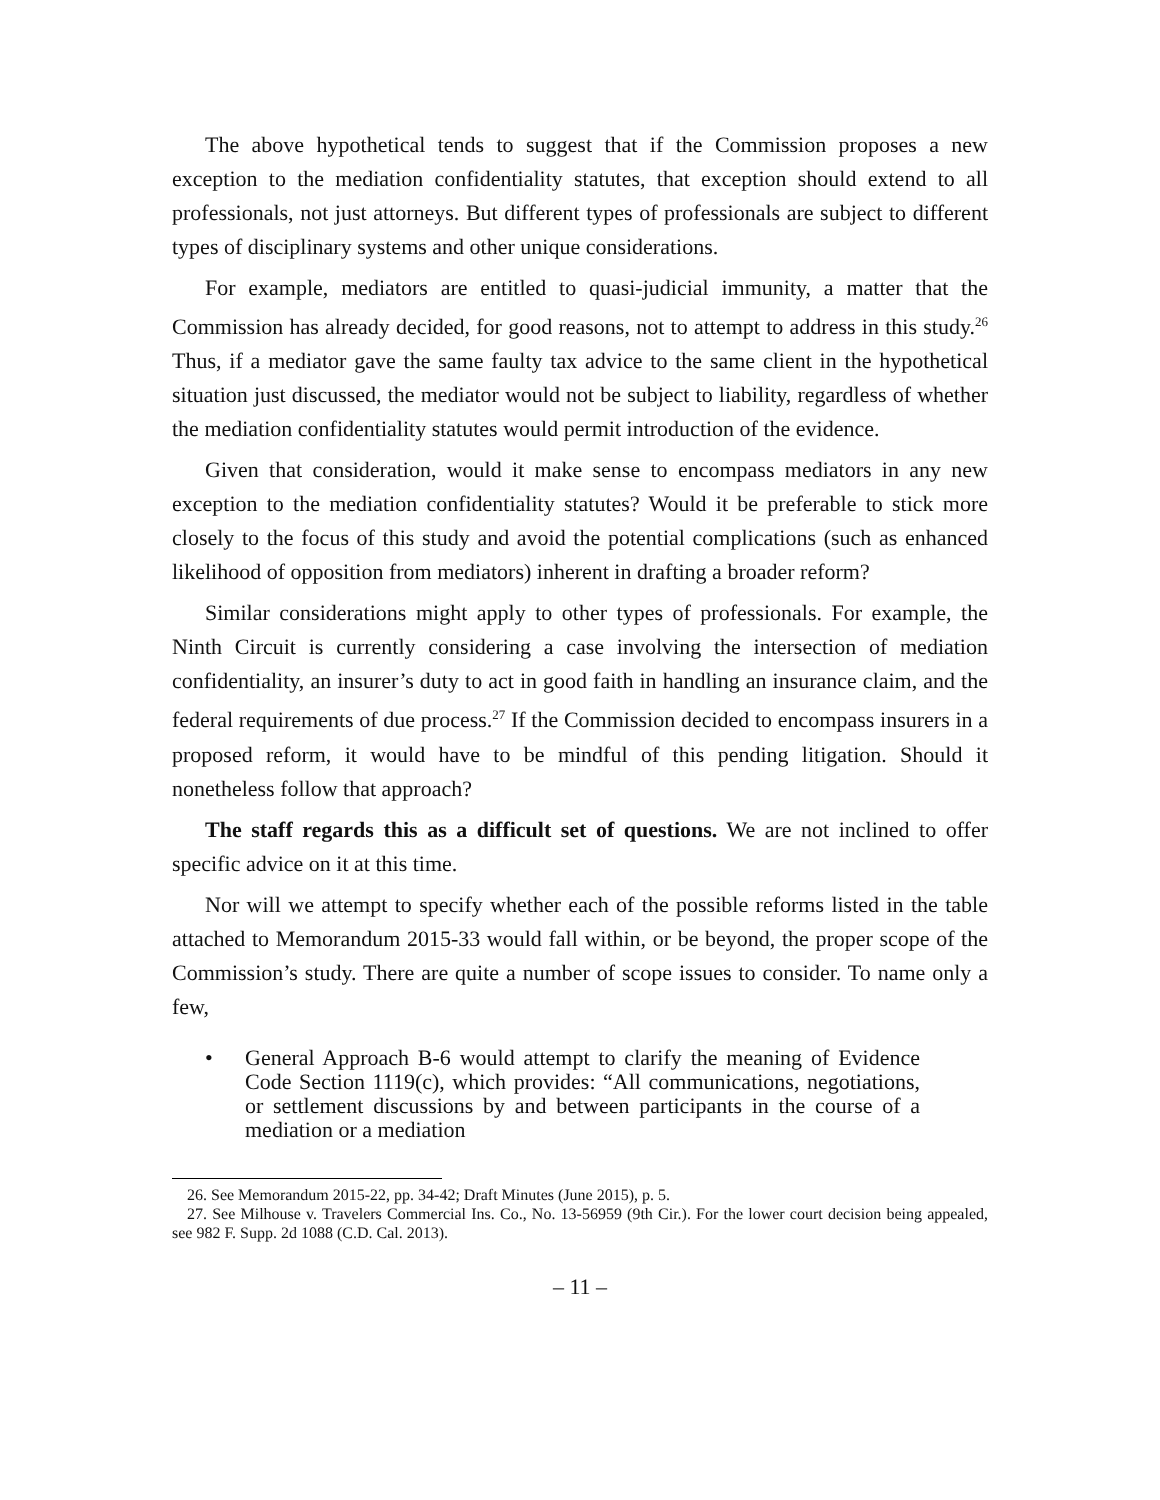The above hypothetical tends to suggest that if the Commission proposes a new exception to the mediation confidentiality statutes, that exception should extend to all professionals, not just attorneys. But different types of professionals are subject to different types of disciplinary systems and other unique considerations.
For example, mediators are entitled to quasi-judicial immunity, a matter that the Commission has already decided, for good reasons, not to attempt to address in this study.<sup>26</sup> Thus, if a mediator gave the same faulty tax advice to the same client in the hypothetical situation just discussed, the mediator would not be subject to liability, regardless of whether the mediation confidentiality statutes would permit introduction of the evidence.
Given that consideration, would it make sense to encompass mediators in any new exception to the mediation confidentiality statutes? Would it be preferable to stick more closely to the focus of this study and avoid the potential complications (such as enhanced likelihood of opposition from mediators) inherent in drafting a broader reform?
Similar considerations might apply to other types of professionals. For example, the Ninth Circuit is currently considering a case involving the intersection of mediation confidentiality, an insurer’s duty to act in good faith in handling an insurance claim, and the federal requirements of due process.<sup>27</sup> If the Commission decided to encompass insurers in a proposed reform, it would have to be mindful of this pending litigation. Should it nonetheless follow that approach?
The staff regards this as a difficult set of questions. We are not inclined to offer specific advice on it at this time.
Nor will we attempt to specify whether each of the possible reforms listed in the table attached to Memorandum 2015-33 would fall within, or be beyond, the proper scope of the Commission’s study. There are quite a number of scope issues to consider. To name only a few,
• General Approach B-6 would attempt to clarify the meaning of Evidence Code Section 1119(c), which provides: “All communications, negotiations, or settlement discussions by and between participants in the course of a mediation or a mediation
26. See Memorandum 2015-22, pp. 34-42; Draft Minutes (June 2015), p. 5.
27. See Milhouse v. Travelers Commercial Ins. Co., No. 13-56959 (9th Cir.). For the lower court decision being appealed, see 982 F. Supp. 2d 1088 (C.D. Cal. 2013).
– 11 –